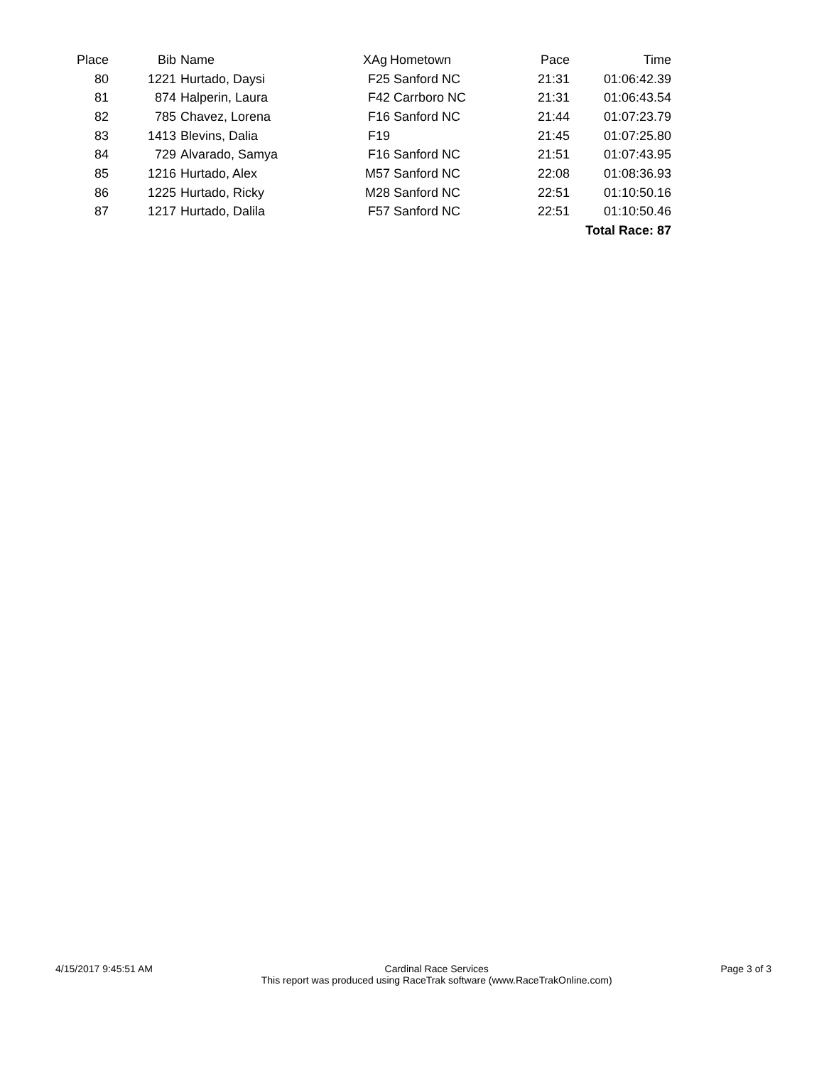| Place | Bib | Name | XAg | Hometown | Pace | Time |
| --- | --- | --- | --- | --- | --- | --- |
| 80 | 1221 | Hurtado, Daysi | F25 | Sanford NC | 21:31 | 01:06:42.39 |
| 81 | 874 | Halperin, Laura | F42 | Carrboro NC | 21:31 | 01:06:43.54 |
| 82 | 785 | Chavez, Lorena | F16 | Sanford NC | 21:44 | 01:07:23.79 |
| 83 | 1413 | Blevins, Dalia | F19 | | 21:45 | 01:07:25.80 |
| 84 | 729 | Alvarado, Samya | F16 | Sanford NC | 21:51 | 01:07:43.95 |
| 85 | 1216 | Hurtado, Alex | M57 | Sanford NC | 22:08 | 01:08:36.93 |
| 86 | 1225 | Hurtado, Ricky | M28 | Sanford NC | 22:51 | 01:10:50.16 |
| 87 | 1217 | Hurtado, Dalila | F57 | Sanford NC | 22:51 | 01:10:50.46 |
| Total Race: 87 | | | | | | |
4/15/2017 9:45:51 AM Cardinal Race Services
This report was produced using RaceTrak software (www.RaceTrakOnline.com)
Page 3 of 3